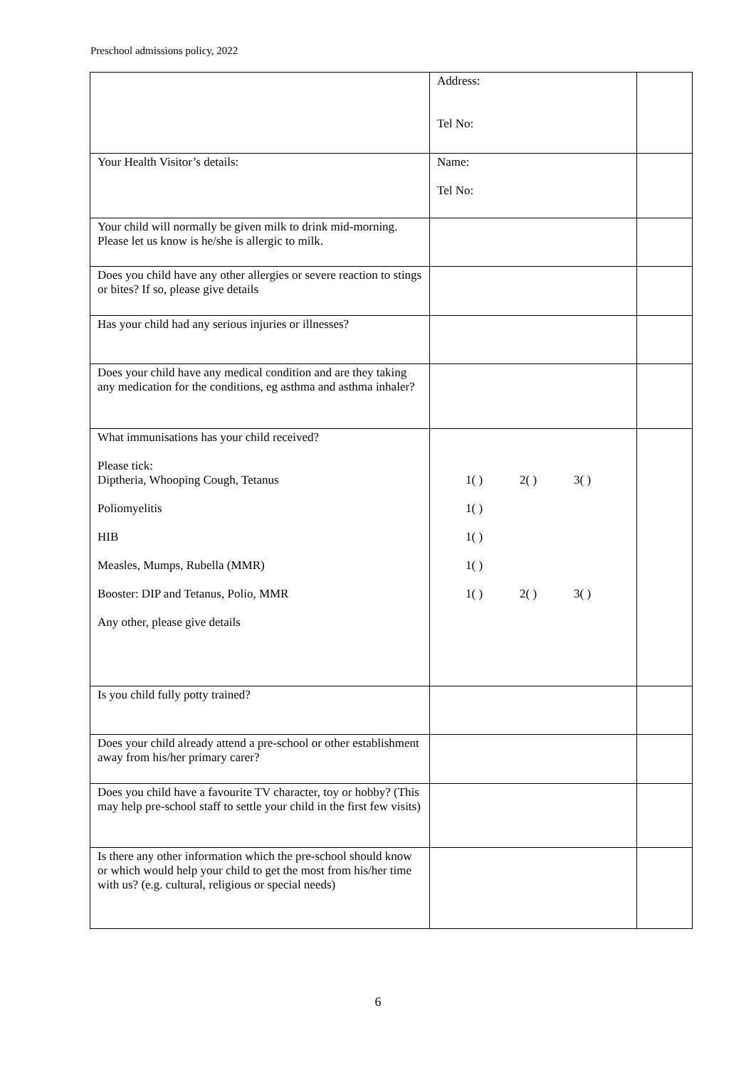Preschool admissions policy, 2022
| | Address: Tel No: | |
| Your Health Visitor’s details: | Name: Tel No: | |
| Your child will normally be given milk to drink mid-morning. Please let us know is he/she is allergic to milk. | | |
| Does you child have any other allergies or severe reaction to stings or bites? If so, please give details | | |
| Has your child had any serious injuries or illnesses? | | |
| Does your child have any medical condition and are they taking any medication for the conditions, eg asthma and asthma inhaler? | | |
| What immunisations has your child received? Please tick: Diptheria, Whooping Cough, Tetanus Poliomyelitis HIB Measles, Mumps, Rubella (MMR) Booster: DIP and Tetanus, Polio, MMR Any other, please give details | 1( ) 2( ) 3( ) 1( ) 1( ) 1( ) 1( ) 2( ) 3( ) | |
| Is you child fully potty trained? | | |
| Does your child already attend a pre-school or other establishment away from his/her primary carer? | | |
| Does you child have a favourite TV character, toy or hobby? (This may help pre-school staff to settle your child in the first few visits) | | |
| Is there any other information which the pre-school should know or which would help your child to get the most from his/her time with us? (e.g. cultural, religious or special needs) | | |
6